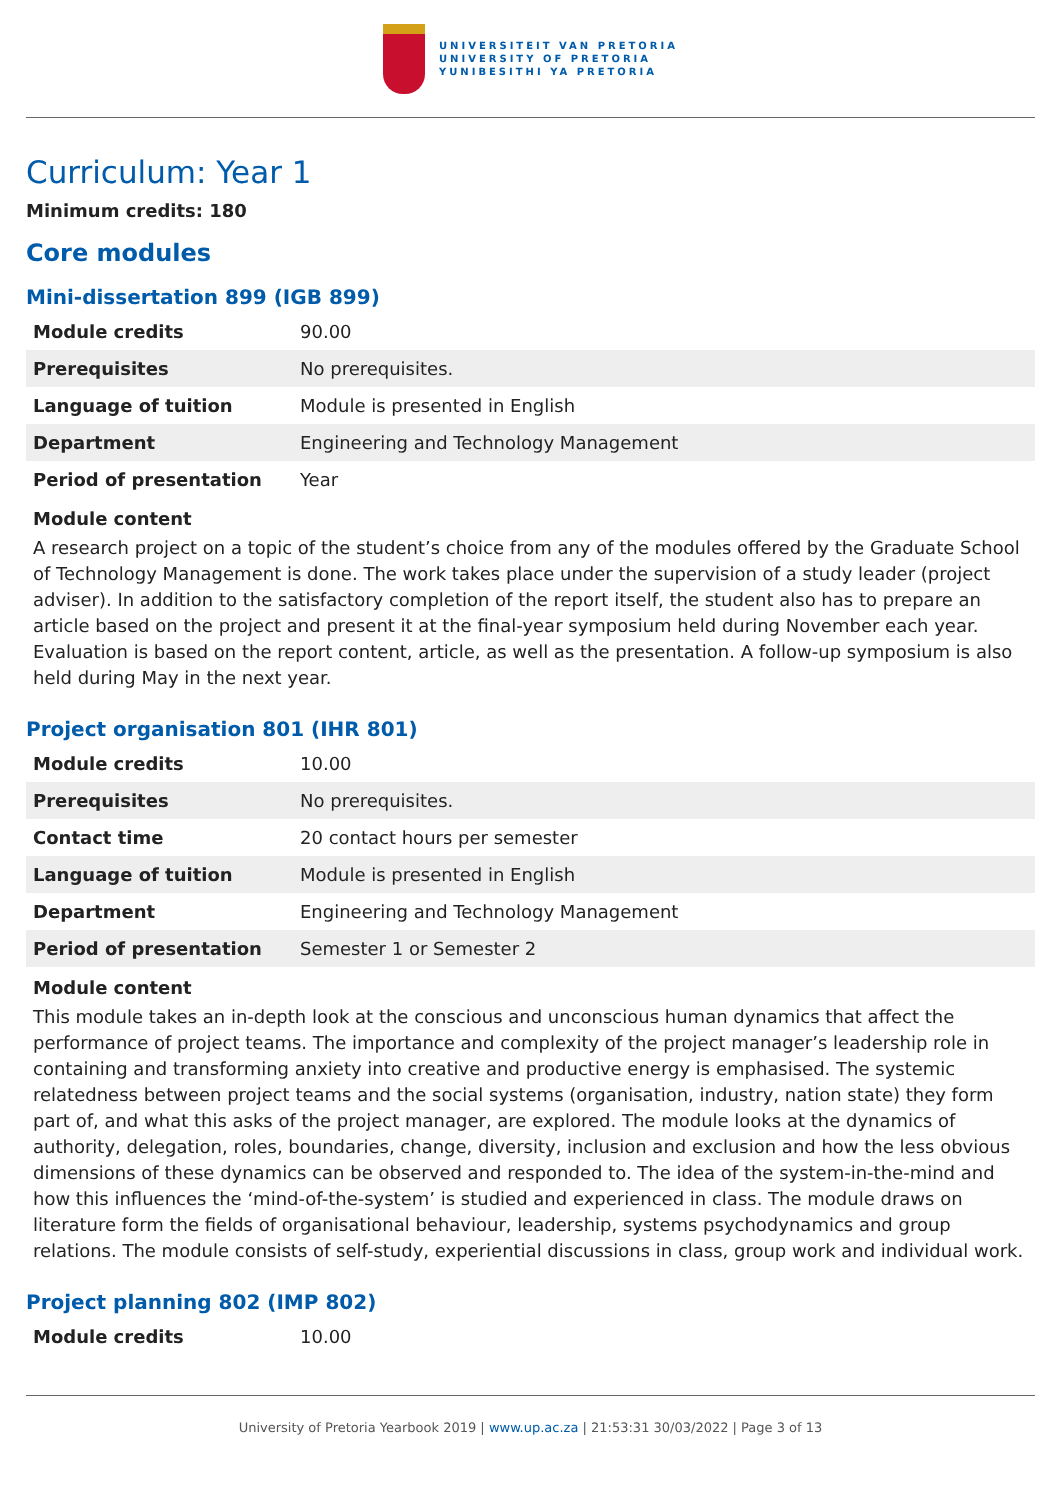UNIVERSITEIT VAN PRETORIA
UNIVERSITY OF PRETORIA
YUNIBESITHI YA PRETORIA
Curriculum: Year 1
Minimum credits: 180
Core modules
Mini-dissertation 899 (IGB 899)
| Module credits | 90.00 |
| Prerequisites | No prerequisites. |
| Language of tuition | Module is presented in English |
| Department | Engineering and Technology Management |
| Period of presentation | Year |
Module content
A research project on a topic of the student’s choice from any of the modules offered by the Graduate School of Technology Management is done. The work takes place under the supervision of a study leader (project adviser). In addition to the satisfactory completion of the report itself, the student also has to prepare an article based on the project and present it at the final-year symposium held during November each year. Evaluation is based on the report content, article, as well as the presentation. A follow-up symposium is also held during May in the next year.
Project organisation 801 (IHR 801)
| Module credits | 10.00 |
| Prerequisites | No prerequisites. |
| Contact time | 20 contact hours per semester |
| Language of tuition | Module is presented in English |
| Department | Engineering and Technology Management |
| Period of presentation | Semester 1 or Semester 2 |
Module content
This module takes an in-depth look at the conscious and unconscious human dynamics that affect the performance of project teams. The importance and complexity of the project manager’s leadership role in containing and transforming anxiety into creative and productive energy is emphasised. The systemic relatedness between project teams and the social systems (organisation, industry, nation state) they form part of, and what this asks of the project manager, are explored. The module looks at the dynamics of authority, delegation, roles, boundaries, change, diversity, inclusion and exclusion and how the less obvious dimensions of these dynamics can be observed and responded to. The idea of the system-in-the-mind and how this influences the ‘mind-of-the-system’ is studied and experienced in class. The module draws on literature form the fields of organisational behaviour, leadership, systems psychodynamics and group relations. The module consists of self-study, experiential discussions in class, group work and individual work.
Project planning 802 (IMP 802)
| Module credits | 10.00 |
University of Pretoria Yearbook 2019 | www.up.ac.za | 21:53:31 30/03/2022 | Page 3 of 13